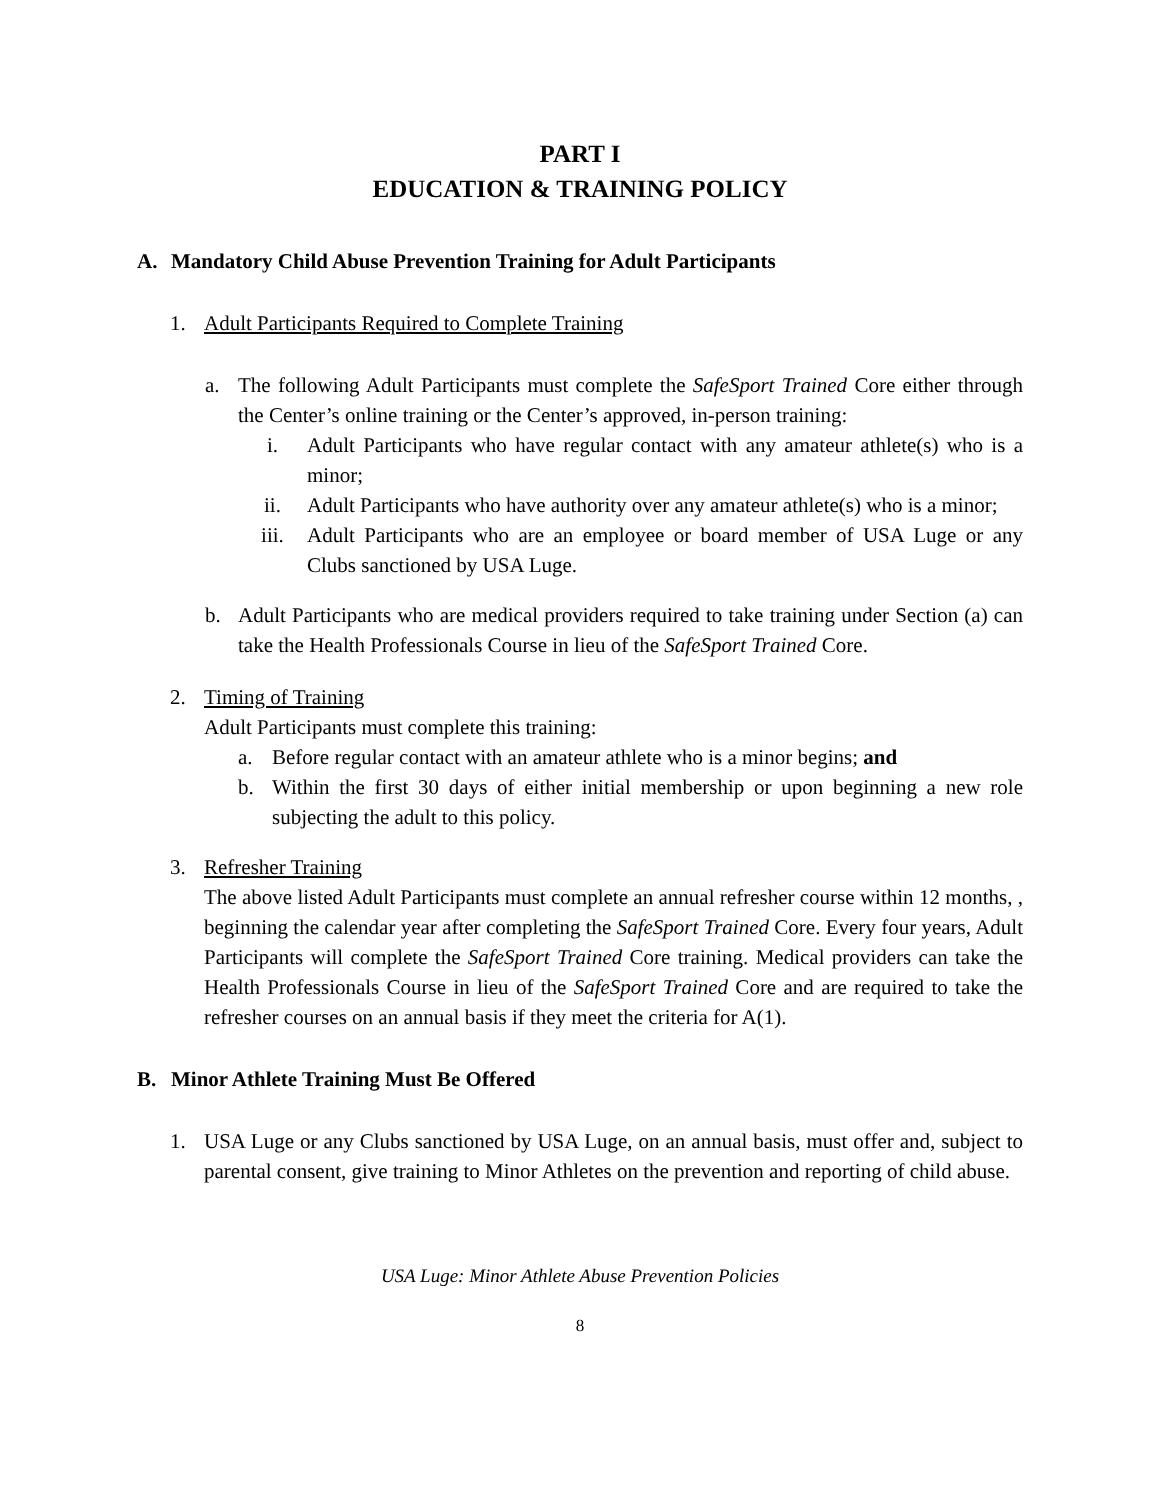PART I
EDUCATION & TRAINING POLICY
A. Mandatory Child Abuse Prevention Training for Adult Participants
1. Adult Participants Required to Complete Training
a. The following Adult Participants must complete the SafeSport Trained Core either through the Center’s online training or the Center’s approved, in-person training:
i. Adult Participants who have regular contact with any amateur athlete(s) who is a minor;
ii. Adult Participants who have authority over any amateur athlete(s) who is a minor;
iii. Adult Participants who are an employee or board member of USA Luge or any Clubs sanctioned by USA Luge.
b. Adult Participants who are medical providers required to take training under Section (a) can take the Health Professionals Course in lieu of the SafeSport Trained Core.
2. Timing of Training
Adult Participants must complete this training:
a. Before regular contact with an amateur athlete who is a minor begins; and
b. Within the first 30 days of either initial membership or upon beginning a new role subjecting the adult to this policy.
3. Refresher Training
The above listed Adult Participants must complete an annual refresher course within 12 months, , beginning the calendar year after completing the SafeSport Trained Core. Every four years, Adult Participants will complete the SafeSport Trained Core training. Medical providers can take the Health Professionals Course in lieu of the SafeSport Trained Core and are required to take the refresher courses on an annual basis if they meet the criteria for A(1).
B. Minor Athlete Training Must Be Offered
1. USA Luge or any Clubs sanctioned by USA Luge, on an annual basis, must offer and, subject to parental consent, give training to Minor Athletes on the prevention and reporting of child abuse.
USA Luge: Minor Athlete Abuse Prevention Policies
8